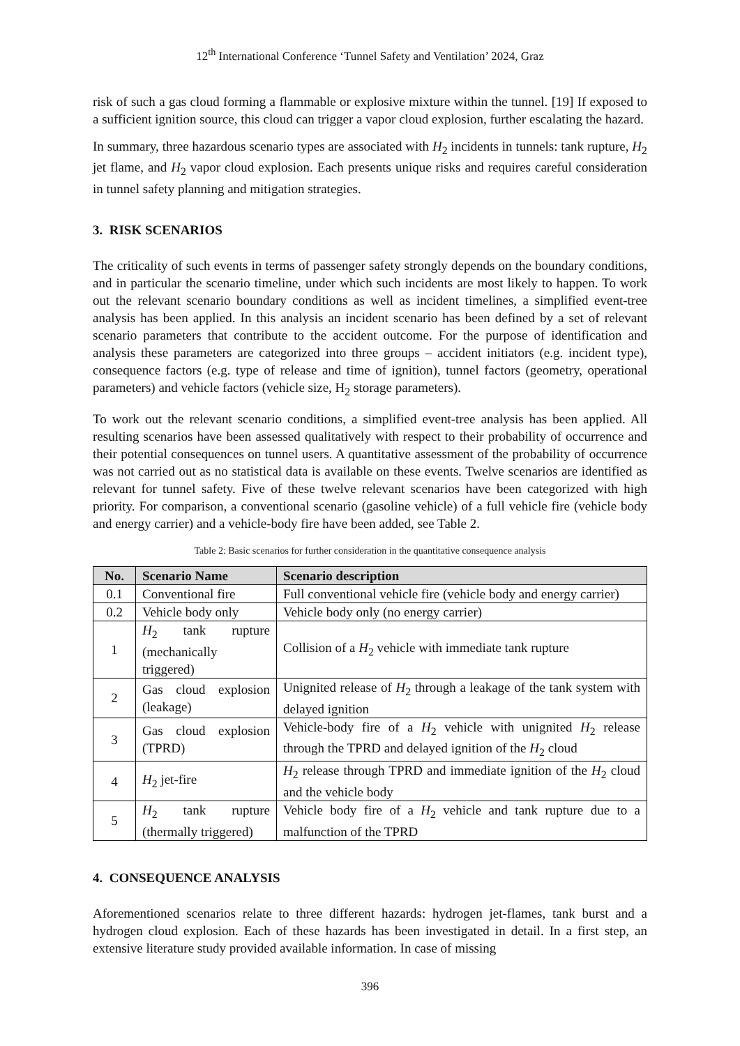12<sup>th</sup> International Conference ‘Tunnel Safety and Ventilation’ 2024, Graz
risk of such a gas cloud forming a flammable or explosive mixture within the tunnel. [19] If exposed to a sufficient ignition source, this cloud can trigger a vapor cloud explosion, further escalating the hazard.
In summary, three hazardous scenario types are associated with H<sub>2</sub> incidents in tunnels: tank rupture, H<sub>2</sub> jet flame, and H<sub>2</sub> vapor cloud explosion. Each presents unique risks and requires careful consideration in tunnel safety planning and mitigation strategies.
3. RISK SCENARIOS
The criticality of such events in terms of passenger safety strongly depends on the boundary conditions, and in particular the scenario timeline, under which such incidents are most likely to happen. To work out the relevant scenario boundary conditions as well as incident timelines, a simplified event-tree analysis has been applied. In this analysis an incident scenario has been defined by a set of relevant scenario parameters that contribute to the accident outcome. For the purpose of identification and analysis these parameters are categorized into three groups – accident initiators (e.g. incident type), consequence factors (e.g. type of release and time of ignition), tunnel factors (geometry, operational parameters) and vehicle factors (vehicle size, H<sub>2</sub> storage parameters).
To work out the relevant scenario conditions, a simplified event-tree analysis has been applied. All resulting scenarios have been assessed qualitatively with respect to their probability of occurrence and their potential consequences on tunnel users. A quantitative assessment of the probability of occurrence was not carried out as no statistical data is available on these events. Twelve scenarios are identified as relevant for tunnel safety. Five of these twelve relevant scenarios have been categorized with high priority. For comparison, a conventional scenario (gasoline vehicle) of a full vehicle fire (vehicle body and energy carrier) and a vehicle-body fire have been added, see Table 2.
Table 2: Basic scenarios for further consideration in the quantitative consequence analysis
| No. | Scenario Name | Scenario description |
| --- | --- | --- |
| 0.1 | Conventional fire | Full conventional vehicle fire (vehicle body and energy carrier) |
| 0.2 | Vehicle body only | Vehicle body only (no energy carrier) |
| 1 | H<sub>2</sub> tank rupture (mechanically triggered) | Collision of a H<sub>2</sub> vehicle with immediate tank rupture |
| 2 | Gas cloud explosion (leakage) | Unignited release of H<sub>2</sub> through a leakage of the tank system with delayed ignition |
| 3 | Gas cloud explosion (TPRD) | Vehicle-body fire of a H<sub>2</sub> vehicle with unignited H<sub>2</sub> release through the TPRD and delayed ignition of the H<sub>2</sub> cloud |
| 4 | H<sub>2</sub> jet-fire | H<sub>2</sub> release through TPRD and immediate ignition of the H<sub>2</sub> cloud and the vehicle body |
| 5 | H<sub>2</sub> tank rupture (thermally triggered) | Vehicle body fire of a H<sub>2</sub> vehicle and tank rupture due to a malfunction of the TPRD |
4. CONSEQUENCE ANALYSIS
Aforementioned scenarios relate to three different hazards: hydrogen jet-flames, tank burst and a hydrogen cloud explosion. Each of these hazards has been investigated in detail. In a first step, an extensive literature study provided available information. In case of missing
396